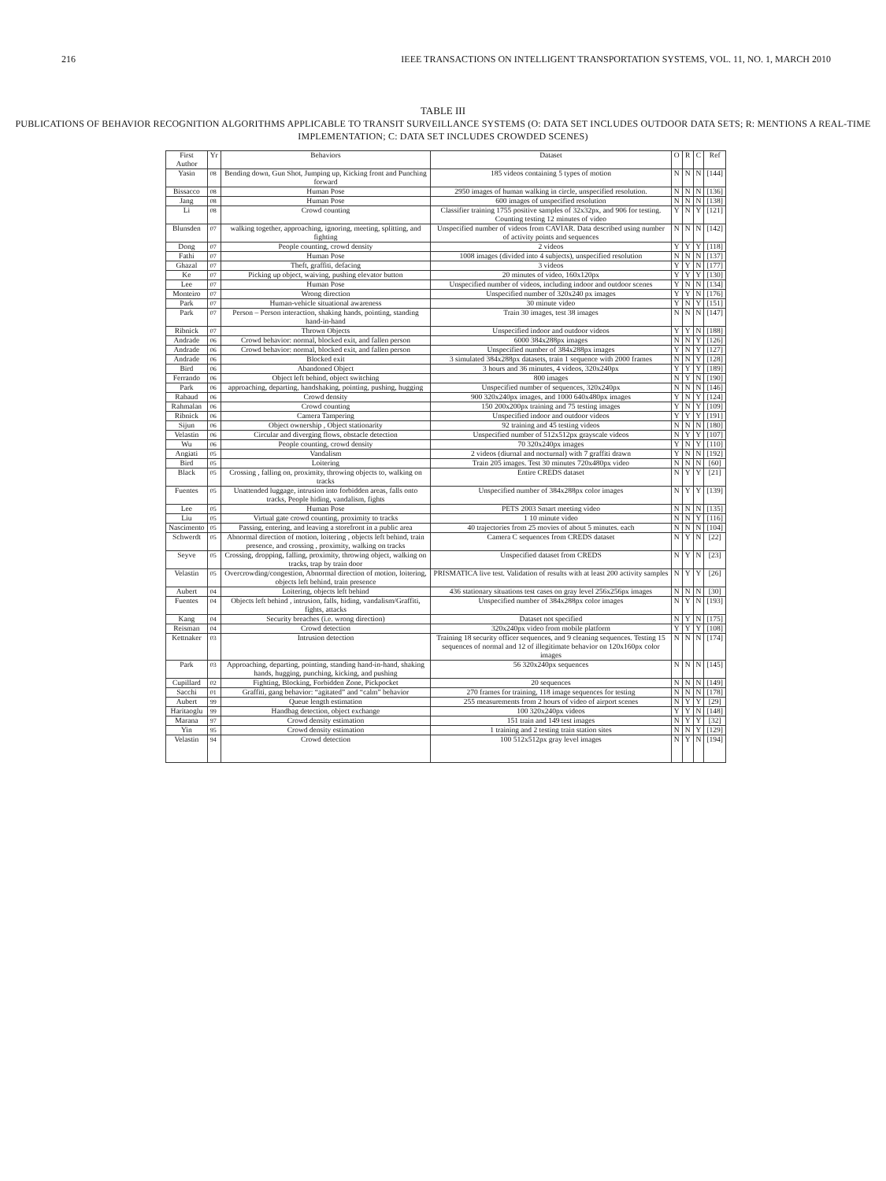216 IEEE TRANSACTIONS ON INTELLIGENT TRANSPORTATION SYSTEMS, VOL. 11, NO. 1, MARCH 2010
TABLE III
PUBLICATIONS OF BEHAVIOR RECOGNITION ALGORITHMS APPLICABLE TO TRANSIT SURVEILLANCE SYSTEMS (O: DATA SET INCLUDES OUTDOOR DATA SETS; R: MENTIONS A REAL-TIME IMPLEMENTATION; C: DATA SET INCLUDES CROWDED SCENES)
| First Author | Yr | Behaviors | Dataset | O | R | C | Ref |
| --- | --- | --- | --- | --- | --- | --- | --- |
| Yasin | 08 | Bending down, Gun Shot, Jumping up, Kicking front and Punching forward | 185 videos containing 5 types of motion | N | N | N | [144] |
| Bissacco | 08 | Human Pose | 2950 images of human walking in circle, unspecified resolution. | N | N | N | [136] |
| Jang | 08 | Human Pose | 600 images of unspecified resolution | N | N | N | [138] |
| Li | 08 | Crowd counting | Classifier training 1755 positive samples of 32x32px, and 906 for testing. Counting testing 12 minutes of video | Y | N | Y | [121] |
| Blunsden | 07 | walking together, approaching, ignoring, meeting, splitting, and fighting | Unspecified number of videos from CAVIAR. Data described using number of activity points and sequences | N | N | N | [142] |
| Dong | 07 | People counting, crowd density | 2 videos | Y | Y | Y | [118] |
| Fathi | 07 | Human Pose | 1008 images (divided into 4 subjects), unspecified resolution | N | N | N | [137] |
| Ghazal | 07 | Theft, graffiti, defacing | 3 videos | Y | Y | N | [177] |
| Ke | 07 | Picking up object, waiving, pushing elevator button | 20 minutes of video, 160x120px | Y | Y | Y | [130] |
| Lee | 07 | Human Pose | Unspecified number of videos, including indoor and outdoor scenes | Y | N | N | [134] |
| Monteiro | 07 | Wrong direction | Unspecified number of 320x240 px images | Y | Y | N | [176] |
| Park | 07 | Human-vehicle situational awareness | 30 minute video | Y | N | Y | [151] |
| Park | 07 | Person – Person interaction, shaking hands, pointing, standing hand-in-hand | Train 30 images, test 38 images | N | N | N | [147] |
| Ribnick | 07 | Thrown Objects | Unspecified indoor and outdoor videos | Y | Y | N | [188] |
| Andrade | 06 | Crowd behavior: normal, blocked exit, and fallen person | 6000 384x288px images | N | N | Y | [126] |
| Andrade | 06 | Crowd behavior: normal, blocked exit, and fallen person | Unspecified number of 384x288px images | Y | N | Y | [127] |
| Andrade | 06 | Blocked exit | 3 simulated 384x288px datasets, train 1 sequence with 2000 frames | N | N | Y | [128] |
| Bird | 06 | Abandoned Object | 3 hours and 36 minutes, 4 videos, 320x240px | Y | Y | Y | [189] |
| Ferrando | 06 | Object left behind, object switching | 800 images | N | Y | N | [190] |
| Park | 06 | approaching, departing, handshaking, pointing, pushing, hugging | Unspecified number of sequences, 320x240px | N | N | N | [146] |
| Rabaud | 06 | Crowd density | 900 320x240px images, and 1000 640x480px images | Y | N | Y | [124] |
| Rahmalan | 06 | Crowd counting | 150 200x200px training and 75 testing images | Y | N | Y | [109] |
| Ribnick | 06 | Camera Tampering | Unspecified indoor and outdoor videos | Y | Y | Y | [191] |
| Sijun | 06 | Object ownership , Object stationarity | 92 training and 45 testing videos | N | N | N | [180] |
| Velastin | 06 | Circular and diverging flows, obstacle detection | Unspecified number of 512x512px grayscale videos | N | Y | Y | [107] |
| Wu | 06 | People counting, crowd density | 70 320x240px images | Y | N | Y | [110] |
| Angiati | 05 | Vandalism | 2 videos (diurnal and nocturnal) with 7 graffiti drawn | Y | N | N | [192] |
| Bird | 05 | Loitering | Train 205 images. Test 30 minutes 720x480px video | N | N | N | [60] |
| Black | 05 | Crossing , falling on, proximity, throwing objects to, walking on tracks | Entire CREDS dataset | N | Y | Y | [21] |
| Fuentes | 05 | Unattended luggage, intrusion into forbidden areas, falls onto tracks, People hiding, vandalism, fights | Unspecified number of 384x288px color images | N | Y | Y | [139] |
| Lee | 05 | Human Pose | PETS 2003 Smart meeting video | N | N | N | [135] |
| Liu | 05 | Virtual gate crowd counting, proximity to tracks | 1 10 minute video | N | N | Y | [116] |
| Nascimento | 05 | Passing, entering, and leaving a storefront in a public area | 40 trajectories from 25 movies of about 5 minutes. each | N | N | N | [104] |
| Schwerdt | 05 | Abnormal direction of motion, loitering , objects left behind, train presence, and crossing , proximity, walking on tracks | Camera C sequences from CREDS dataset | N | Y | N | [22] |
| Seyve | 05 | Crossing, dropping, falling, proximity, throwing object, walking on tracks, trap by train door | Unspecified dataset from CREDS | N | Y | N | [23] |
| Velastin | 05 | Overcrowding/congestion, Abnormal direction of motion, loitering, objects left behind, train presence | PRISMATICA live test. Validation of results with at least 200 activity samples | N | Y | Y | [26] |
| Aubert | 04 | Loitering, objects left behind | 436 stationary situations test cases on gray level 256x256px images | N | N | N | [30] |
| Fuentes | 04 | Objects left behind , intrusion, falls, hiding, vandalism/Graffiti, fights, attacks | Unspecified number of 384x288px color images | N | Y | N | [193] |
| Kang | 04 | Security breaches (i.e. wrong direction) | Dataset not specified | N | Y | N | [175] |
| Reisman | 04 | Crowd detection | 320x240px video from mobile platform | Y | Y | Y | [108] |
| Kettnaker | 03 | Intrusion detection | Training 18 security officer sequences, and 9 cleaning sequences. Testing 15 sequences of normal and 12 of illegitimate behavior on 120x160px color images | N | N | N | [174] |
| Park | 03 | Approaching, departing, pointing, standing hand-in-hand, shaking hands, hugging, punching, kicking, and pushing | 56 320x240px sequences | N | N | N | [145] |
| Cupillard | 02 | Fighting, Blocking, Forbidden Zone, Pickpocket | 20 sequences | N | N | N | [149] |
| Sacchi | 01 | Graffiti, gang behavior: “agitated” and “calm” behavior | 270 frames for training, 118 image sequences for testing | N | N | N | [178] |
| Aubert | 99 | Queue length estimation | 255 measurements from 2 hours of video of airport scenes | N | Y | Y | [29] |
| Haritaoglu | 99 | Handbag detection, object exchange | 100 320x240px videos | Y | Y | N | [148] |
| Marana | 97 | Crowd density estimation | 151 train and 149 test images | N | Y | Y | [32] |
| Yin | 95 | Crowd density estimation | 1 training and 2 testing train station sites | N | N | Y | [129] |
| Velastin | 94 | Crowd detection | 100 512x512px gray level images | N | Y | N | [194] |